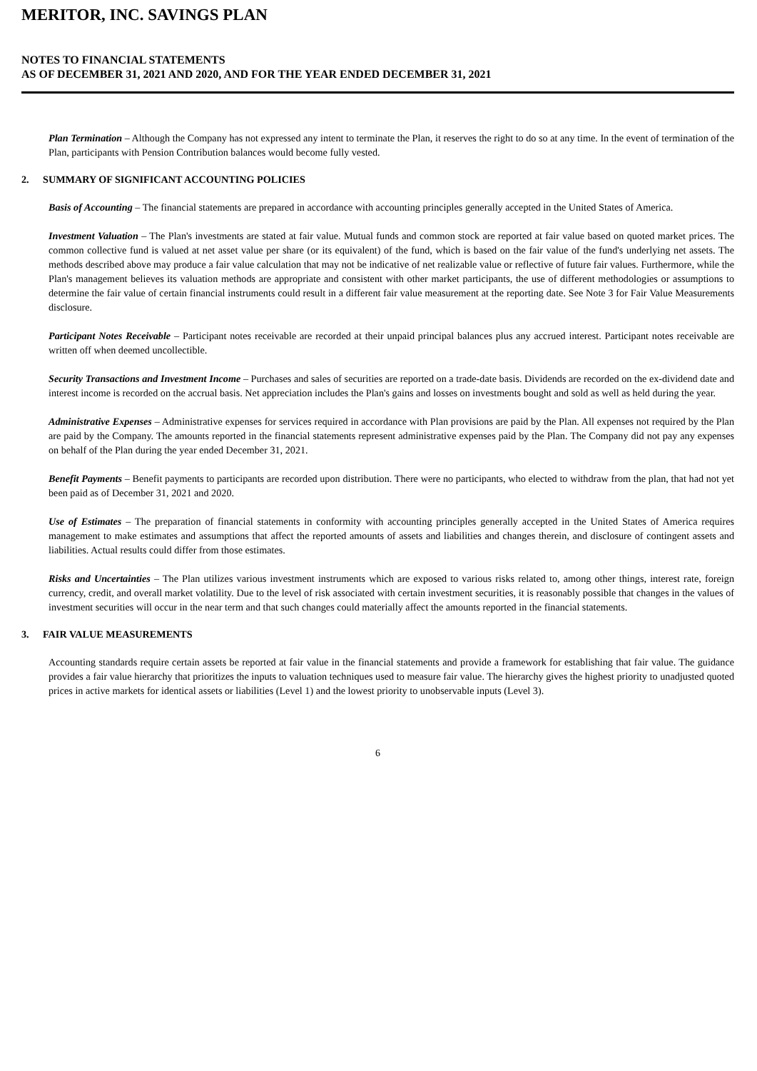MERITOR, INC. SAVINGS PLAN
NOTES TO FINANCIAL STATEMENTS
AS OF DECEMBER 31, 2021 AND 2020, AND FOR THE YEAR ENDED DECEMBER 31, 2021
Plan Termination – Although the Company has not expressed any intent to terminate the Plan, it reserves the right to do so at any time. In the event of termination of the Plan, participants with Pension Contribution balances would become fully vested.
2. SUMMARY OF SIGNIFICANT ACCOUNTING POLICIES
Basis of Accounting – The financial statements are prepared in accordance with accounting principles generally accepted in the United States of America.
Investment Valuation – The Plan's investments are stated at fair value. Mutual funds and common stock are reported at fair value based on quoted market prices. The common collective fund is valued at net asset value per share (or its equivalent) of the fund, which is based on the fair value of the fund's underlying net assets. The methods described above may produce a fair value calculation that may not be indicative of net realizable value or reflective of future fair values. Furthermore, while the Plan's management believes its valuation methods are appropriate and consistent with other market participants, the use of different methodologies or assumptions to determine the fair value of certain financial instruments could result in a different fair value measurement at the reporting date. See Note 3 for Fair Value Measurements disclosure.
Participant Notes Receivable – Participant notes receivable are recorded at their unpaid principal balances plus any accrued interest. Participant notes receivable are written off when deemed uncollectible.
Security Transactions and Investment Income – Purchases and sales of securities are reported on a trade-date basis. Dividends are recorded on the ex-dividend date and interest income is recorded on the accrual basis. Net appreciation includes the Plan's gains and losses on investments bought and sold as well as held during the year.
Administrative Expenses – Administrative expenses for services required in accordance with Plan provisions are paid by the Plan. All expenses not required by the Plan are paid by the Company. The amounts reported in the financial statements represent administrative expenses paid by the Plan. The Company did not pay any expenses on behalf of the Plan during the year ended December 31, 2021.
Benefit Payments – Benefit payments to participants are recorded upon distribution. There were no participants, who elected to withdraw from the plan, that had not yet been paid as of December 31, 2021 and 2020.
Use of Estimates – The preparation of financial statements in conformity with accounting principles generally accepted in the United States of America requires management to make estimates and assumptions that affect the reported amounts of assets and liabilities and changes therein, and disclosure of contingent assets and liabilities. Actual results could differ from those estimates.
Risks and Uncertainties – The Plan utilizes various investment instruments which are exposed to various risks related to, among other things, interest rate, foreign currency, credit, and overall market volatility. Due to the level of risk associated with certain investment securities, it is reasonably possible that changes in the values of investment securities will occur in the near term and that such changes could materially affect the amounts reported in the financial statements.
3. FAIR VALUE MEASUREMENTS
Accounting standards require certain assets be reported at fair value in the financial statements and provide a framework for establishing that fair value. The guidance provides a fair value hierarchy that prioritizes the inputs to valuation techniques used to measure fair value. The hierarchy gives the highest priority to unadjusted quoted prices in active markets for identical assets or liabilities (Level 1) and the lowest priority to unobservable inputs (Level 3).
6